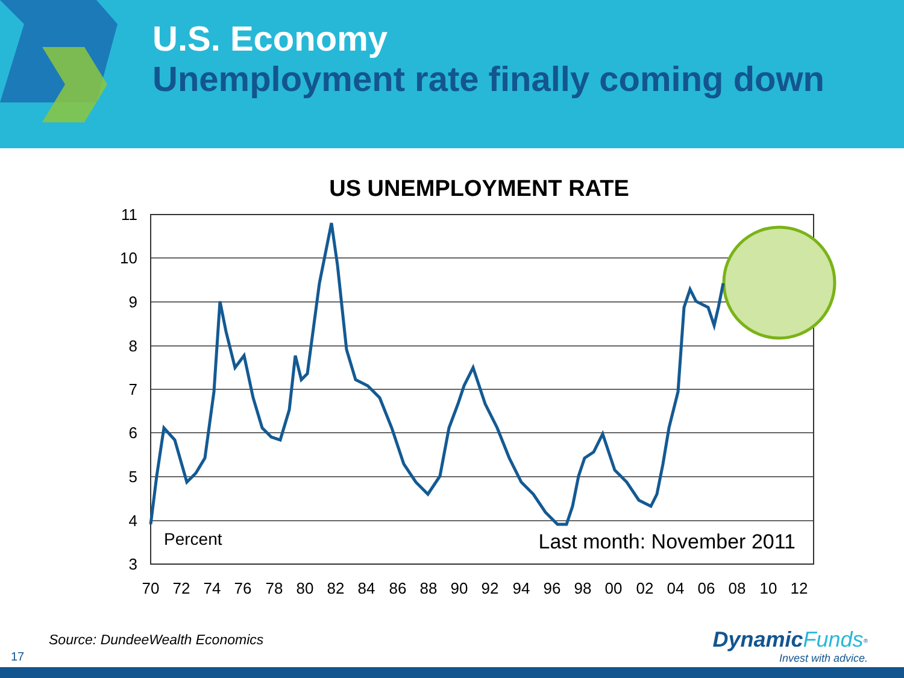U.S. Economy
Unemployment rate finally coming down
US UNEMPLOYMENT RATE
11
10
9
8
7
6
5
4
3
Percent
Last month: November 2011
70
72
74
76
78
80
82
84
86
88
90
92
94
96
98
00
02
04
06
08
10
12
Source: DundeeWealth Economics
17
Dynamic Funds<sup>®</sup>
Invest with advice.